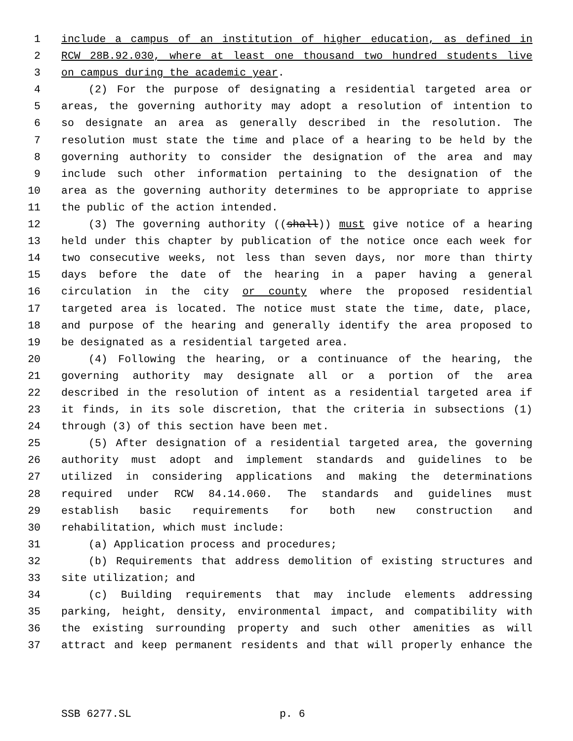1 include a campus of an institution of higher education, as defined in
2 RCW 28B.92.030, where at least one thousand two hundred students live
3 on campus during the academic year.
4 (2) For the purpose of designating a residential targeted area or
5 areas, the governing authority may adopt a resolution of intention to
6 so designate an area as generally described in the resolution. The
7 resolution must state the time and place of a hearing to be held by the
8 governing authority to consider the designation of the area and may
9 include such other information pertaining to the designation of the
10 area as the governing authority determines to be appropriate to apprise
11 the public of the action intended.
12 (3) The governing authority ((shall)) must give notice of a hearing
13 held under this chapter by publication of the notice once each week for
14 two consecutive weeks, not less than seven days, nor more than thirty
15 days before the date of the hearing in a paper having a general
16 circulation in the city or county where the proposed residential
17 targeted area is located. The notice must state the time, date, place,
18 and purpose of the hearing and generally identify the area proposed to
19 be designated as a residential targeted area.
20 (4) Following the hearing, or a continuance of the hearing, the
21 governing authority may designate all or a portion of the area
22 described in the resolution of intent as a residential targeted area if
23 it finds, in its sole discretion, that the criteria in subsections (1)
24 through (3) of this section have been met.
25 (5) After designation of a residential targeted area, the governing
26 authority must adopt and implement standards and guidelines to be
27 utilized in considering applications and making the determinations
28 required under RCW 84.14.060. The standards and guidelines must
29 establish basic requirements for both new construction and
30 rehabilitation, which must include:
31 (a) Application process and procedures;
32 (b) Requirements that address demolition of existing structures and
33 site utilization; and
34 (c) Building requirements that may include elements addressing
35 parking, height, density, environmental impact, and compatibility with
36 the existing surrounding property and such other amenities as will
37 attract and keep permanent residents and that will properly enhance the
SSB 6277.SL p. 6